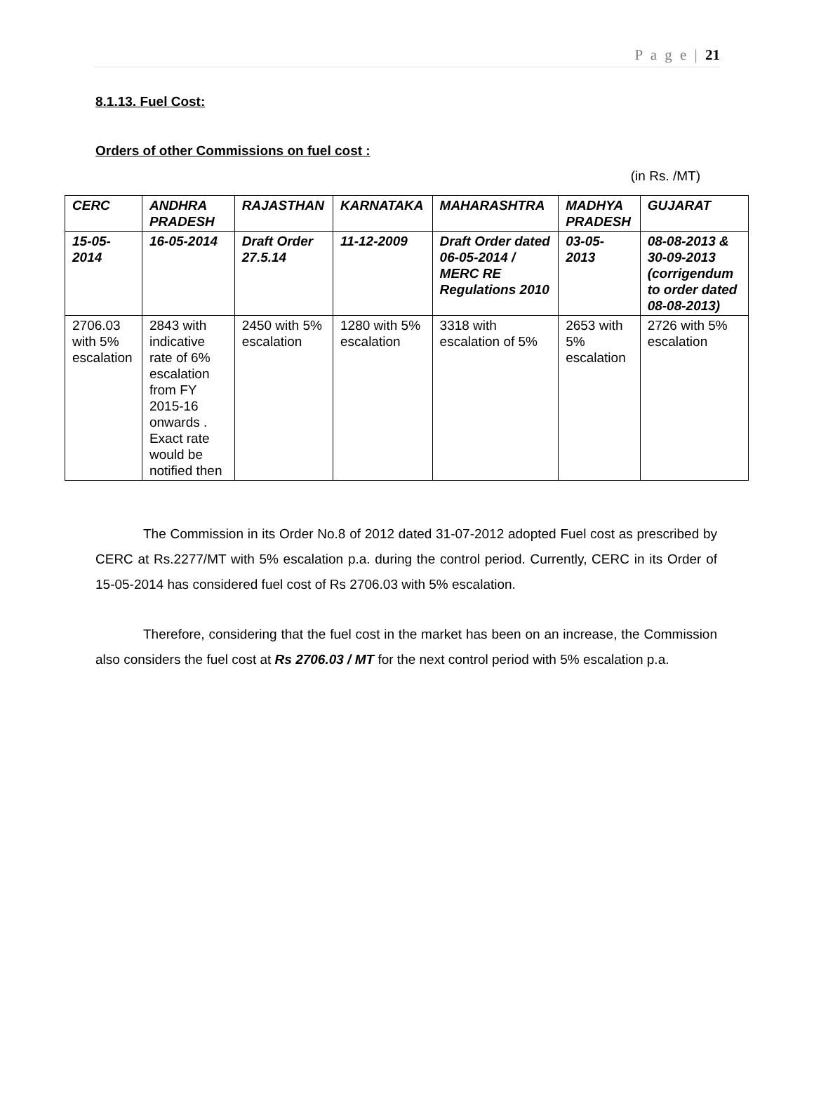P a g e | 21
8.1.13. Fuel Cost:
Orders of other Commissions on fuel cost :
(in Rs. /MT)
| CERC | ANDHRA PRADESH | RAJASTHAN | KARNATAKA | MAHARASHTRA | MADHYA PRADESH | GUJARAT |
| --- | --- | --- | --- | --- | --- | --- |
| 15-05-2014 | 16-05-2014 | Draft Order 27.5.14 | 11-12-2009 | Draft Order dated 06-05-2014 / MERC RE Regulations 2010 | 03-05-2013 | 08-08-2013 & 30-09-2013 (corrigendum to order dated 08-08-2013) |
| 2706.03 with 5% escalation | 2843 with indicative rate of 6% escalation from FY 2015-16 onwards . Exact rate would be notified then | 2450 with 5% escalation | 1280 with 5% escalation | 3318 with escalation of 5% | 2653 with 5% escalation | 2726 with 5% escalation |
The Commission in its Order No.8 of 2012 dated 31-07-2012 adopted Fuel cost as prescribed by CERC at Rs.2277/MT with 5% escalation p.a. during the control period. Currently, CERC in its Order of 15-05-2014 has considered fuel cost of Rs 2706.03 with 5% escalation.
Therefore, considering that the fuel cost in the market has been on an increase, the Commission also considers the fuel cost at Rs 2706.03 / MT for the next control period with 5% escalation p.a.